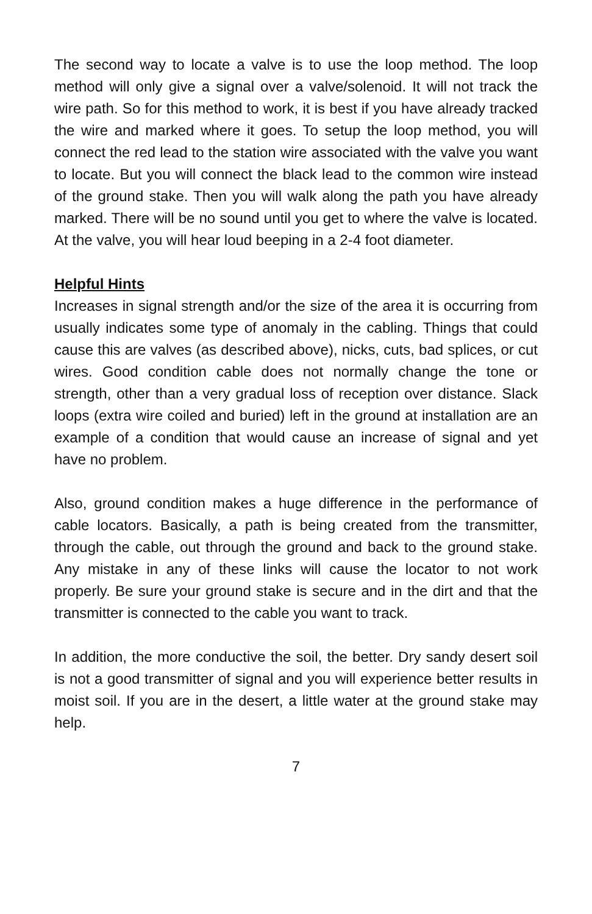The second way to locate a valve is to use the loop method. The loop method will only give a signal over a valve/solenoid. It will not track the wire path. So for this method to work, it is best if you have already tracked the wire and marked where it goes. To setup the loop method, you will connect the red lead to the station wire associated with the valve you want to locate. But you will connect the black lead to the common wire instead of the ground stake. Then you will walk along the path you have already marked. There will be no sound until you get to where the valve is located. At the valve, you will hear loud beeping in a 2-4 foot diameter.
Helpful Hints
Increases in signal strength and/or the size of the area it is occurring from usually indicates some type of anomaly in the cabling. Things that could cause this are valves (as described above), nicks, cuts, bad splices, or cut wires. Good condition cable does not normally change the tone or strength, other than a very gradual loss of reception over distance. Slack loops (extra wire coiled and buried) left in the ground at installation are an example of a condition that would cause an increase of signal and yet have no problem.
Also, ground condition makes a huge difference in the performance of cable locators. Basically, a path is being created from the transmitter, through the cable, out through the ground and back to the ground stake. Any mistake in any of these links will cause the locator to not work properly. Be sure your ground stake is secure and in the dirt and that the transmitter is connected to the cable you want to track.
In addition, the more conductive the soil, the better. Dry sandy desert soil is not a good transmitter of signal and you will experience better results in moist soil. If you are in the desert, a little water at the ground stake may help.
7